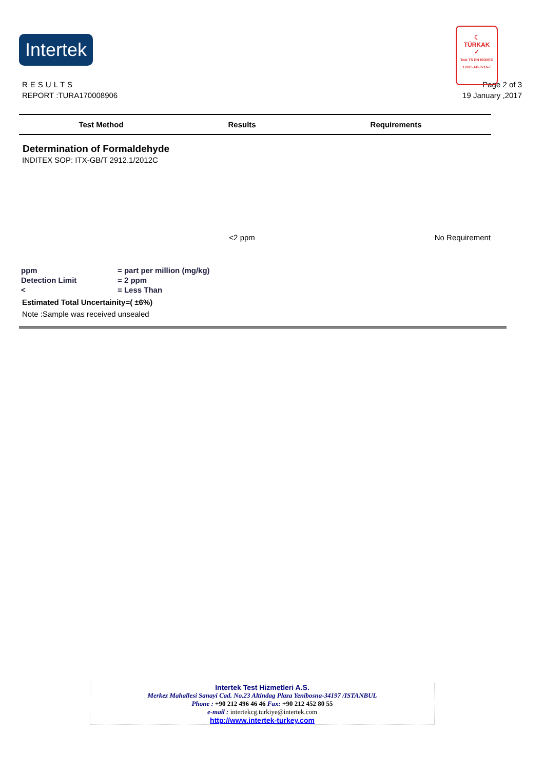Intertek
☾
TÜRKAK
✓
Test TS EN ISO/IEC 17025 AB-0716-T
RESULTS Page 2 of 3
REPORT :TURA170008906 19 January ,2017
| Test Method | Results | Requirements |
| --- | --- | --- |
| Determination of Formaldehyde | | |
| INDITEX SOP: ITX-GB/T 2912.1/2012C | | |
| | <2 ppm | No Requirement |
| ppm | = part per million (mg/kg) |
| Detection Limit | = 2 ppm |
| < | = Less Than |
Estimated Total Uncertainity=( ±6%)
Note :Sample was received unsealed
Intertek Test Hizmetleri A.S.
Merkez Mahallesi Sanayi Cad. No.23 Altindag Plaza Yenibosna-34197 /ISTANBUL
Phone : +90 212 496 46 46 Fax: +90 212 452 80 55
e-mail : intertekcg.turkiye@intertek.com
http://www.intertek-turkey.com